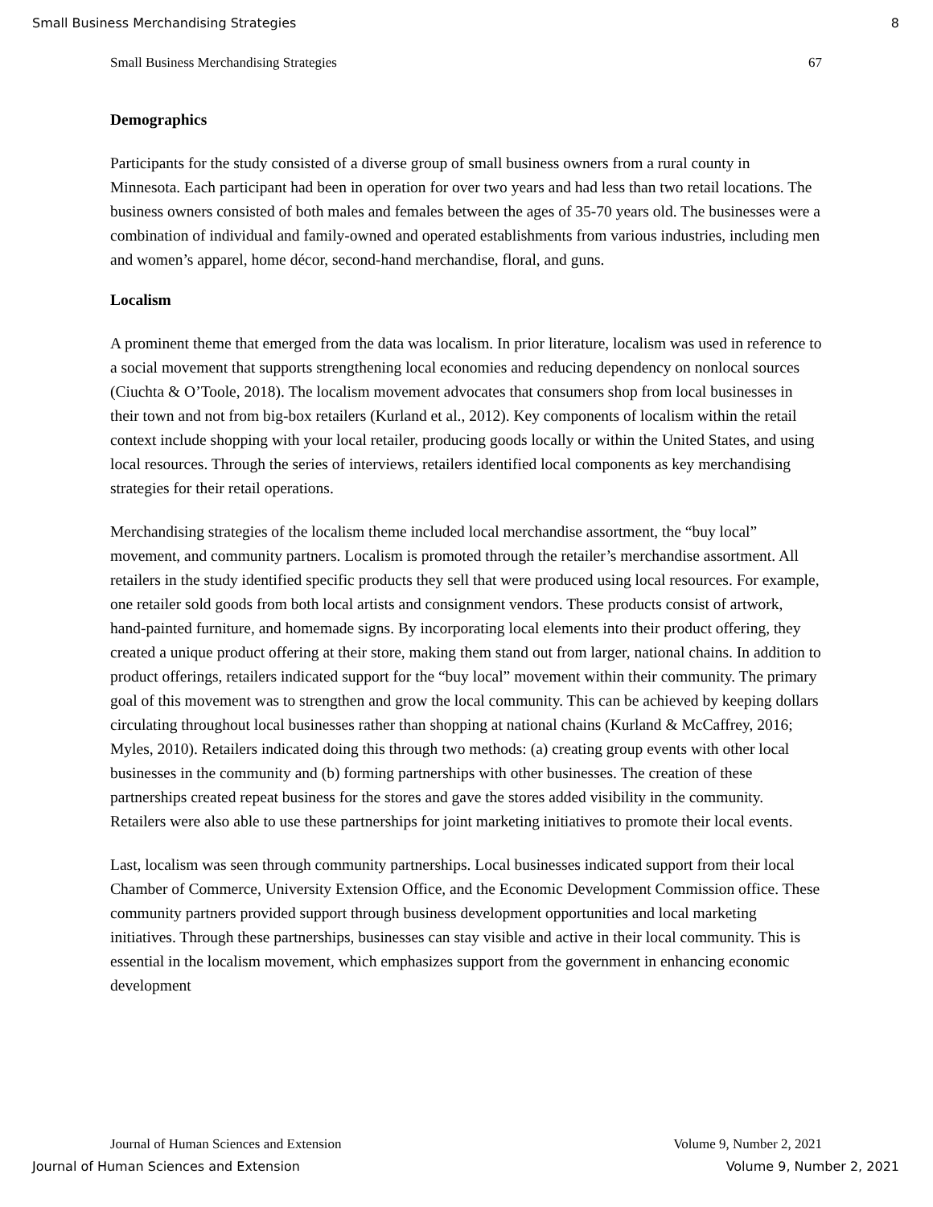Small Business Merchandising Strategies 8
Small Business Merchandising Strategies 67
Demographics
Participants for the study consisted of a diverse group of small business owners from a rural county in Minnesota. Each participant had been in operation for over two years and had less than two retail locations. The business owners consisted of both males and females between the ages of 35-70 years old. The businesses were a combination of individual and family-owned and operated establishments from various industries, including men and women’s apparel, home décor, second-hand merchandise, floral, and guns.
Localism
A prominent theme that emerged from the data was localism. In prior literature, localism was used in reference to a social movement that supports strengthening local economies and reducing dependency on nonlocal sources (Ciuchta & O’Toole, 2018). The localism movement advocates that consumers shop from local businesses in their town and not from big-box retailers (Kurland et al., 2012). Key components of localism within the retail context include shopping with your local retailer, producing goods locally or within the United States, and using local resources. Through the series of interviews, retailers identified local components as key merchandising strategies for their retail operations.
Merchandising strategies of the localism theme included local merchandise assortment, the “buy local” movement, and community partners. Localism is promoted through the retailer’s merchandise assortment. All retailers in the study identified specific products they sell that were produced using local resources. For example, one retailer sold goods from both local artists and consignment vendors. These products consist of artwork, hand-painted furniture, and homemade signs. By incorporating local elements into their product offering, they created a unique product offering at their store, making them stand out from larger, national chains. In addition to product offerings, retailers indicated support for the “buy local” movement within their community. The primary goal of this movement was to strengthen and grow the local community. This can be achieved by keeping dollars circulating throughout local businesses rather than shopping at national chains (Kurland & McCaffrey, 2016; Myles, 2010). Retailers indicated doing this through two methods: (a) creating group events with other local businesses in the community and (b) forming partnerships with other businesses. The creation of these partnerships created repeat business for the stores and gave the stores added visibility in the community. Retailers were also able to use these partnerships for joint marketing initiatives to promote their local events.
Last, localism was seen through community partnerships. Local businesses indicated support from their local Chamber of Commerce, University Extension Office, and the Economic Development Commission office. These community partners provided support through business development opportunities and local marketing initiatives. Through these partnerships, businesses can stay visible and active in their local community. This is essential in the localism movement, which emphasizes support from the government in enhancing economic development
Journal of Human Sciences and Extension Volume 9, Number 2, 2021
Journal of Human Sciences and Extension Volume 9, Number 2, 2021